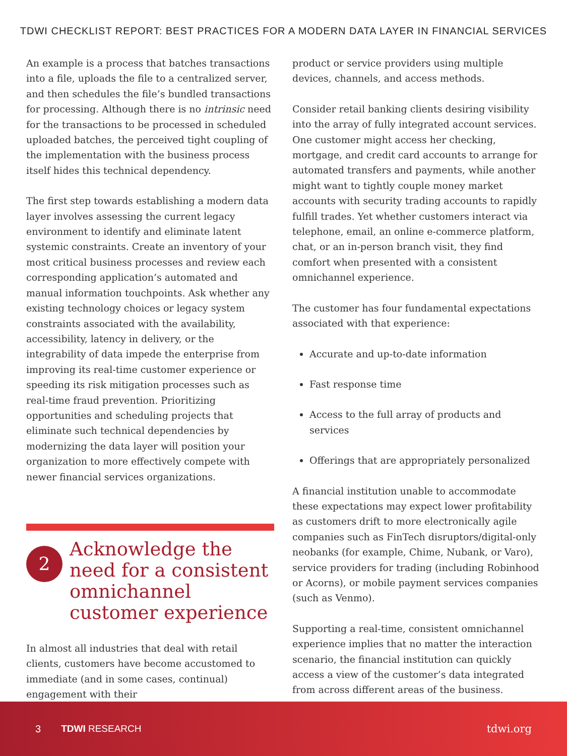TDWI CHECKLIST REPORT: BEST PRACTICES FOR A MODERN DATA LAYER IN FINANCIAL SERVICES
An example is a process that batches transactions into a file, uploads the file to a centralized server, and then schedules the file’s bundled transactions for processing. Although there is no intrinsic need for the transactions to be processed in scheduled uploaded batches, the perceived tight coupling of the implementation with the business process itself hides this technical dependency.
The first step towards establishing a modern data layer involves assessing the current legacy environment to identify and eliminate latent systemic constraints. Create an inventory of your most critical business processes and review each corresponding application’s automated and manual information touchpoints. Ask whether any existing technology choices or legacy system constraints associated with the availability, accessibility, latency in delivery, or the integrability of data impede the enterprise from improving its real-time customer experience or speeding its risk mitigation processes such as real-time fraud prevention. Prioritizing opportunities and scheduling projects that eliminate such technical dependencies by modernizing the data layer will position your organization to more effectively compete with newer financial services organizations.
2
Acknowledge the need for a consistent omnichannel customer experience
In almost all industries that deal with retail clients, customers have become accustomed to immediate (and in some cases, continual) engagement with their
product or service providers using multiple devices, channels, and access methods.
Consider retail banking clients desiring visibility into the array of fully integrated account services. One customer might access her checking, mortgage, and credit card accounts to arrange for automated transfers and payments, while another might want to tightly couple money market accounts with security trading accounts to rapidly fulfill trades. Yet whether customers interact via telephone, email, an online e-commerce platform, chat, or an in-person branch visit, they find comfort when presented with a consistent omnichannel experience.
The customer has four fundamental expectations associated with that experience:
Accurate and up-to-date information
Fast response time
Access to the full array of products and services
Offerings that are appropriately personalized
A financial institution unable to accommodate these expectations may expect lower profitability as customers drift to more electronically agile companies such as FinTech disruptors/digital-only neobanks (for example, Chime, Nubank, or Varo), service providers for trading (including Robinhood or Acorns), or mobile payment services companies (such as Venmo).
Supporting a real-time, consistent omnichannel experience implies that no matter the interaction scenario, the financial institution can quickly access a view of the customer’s data integrated from across different areas of the business.
3 TDWI RESEARCH tdwi.org